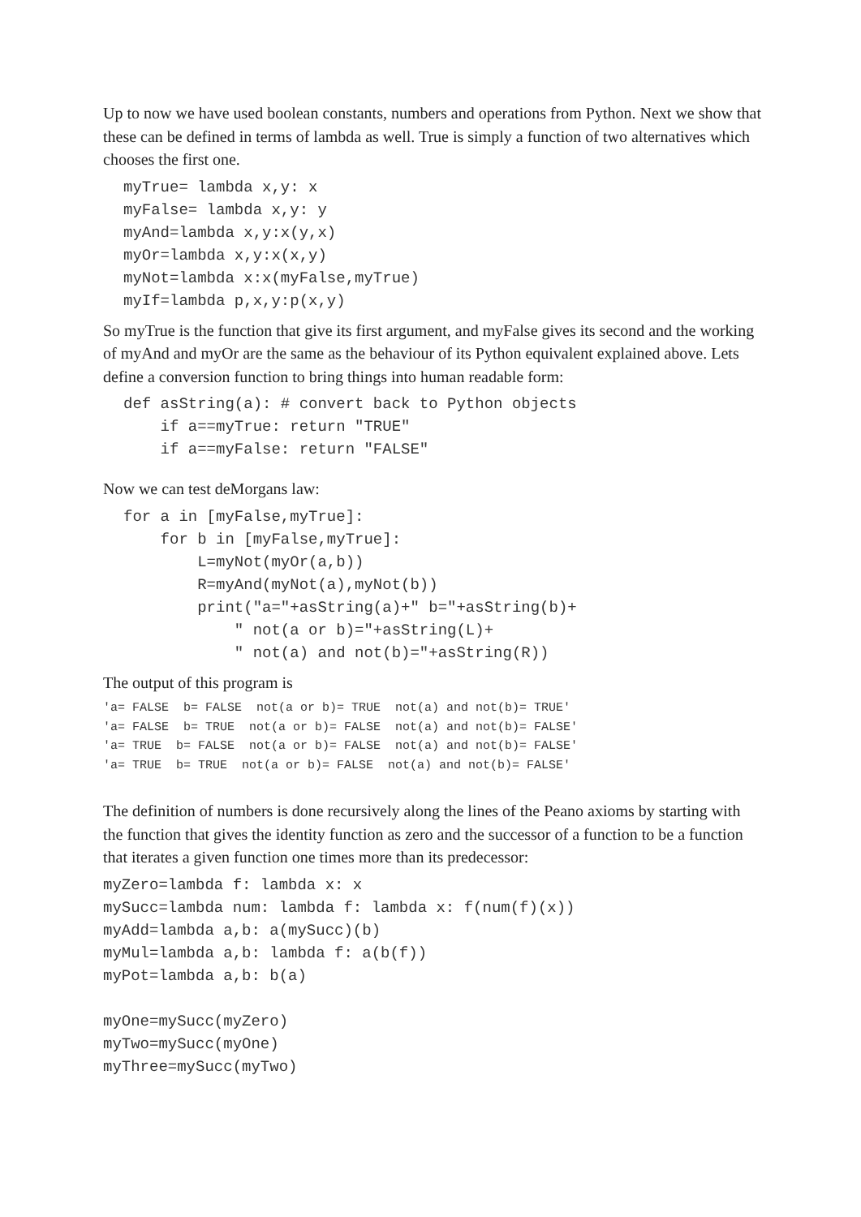Up to now we have used boolean constants, numbers and operations from Python. Next we show that these can be defined in terms of lambda as well. True is simply a function of two alternatives which chooses the first one.
myTrue= lambda x,y: x
myFalse= lambda x,y: y
myAnd=lambda x,y:x(y,x)
myOr=lambda x,y:x(x,y)
myNot=lambda x:x(myFalse,myTrue)
myIf=lambda p,x,y:p(x,y)
So myTrue is the function that give its first argument, and myFalse gives its second and the working of myAnd and myOr are the same as the behaviour of its Python equivalent explained above. Lets define a conversion function to bring things into human readable form:
def asString(a): # convert back to Python objects
    if a==myTrue: return "TRUE"
    if a==myFalse: return "FALSE"
Now we can test deMorgans law:
for a in [myFalse,myTrue]:
    for b in [myFalse,myTrue]:
        L=myNot(myOr(a,b))
        R=myAnd(myNot(a),myNot(b))
        print("a="+asString(a)+" b="+asString(b)+
            " not(a or b)="+asString(L)+
            " not(a) and not(b)="+asString(R))
The output of this program is
'a= FALSE  b= FALSE  not(a or b)= TRUE  not(a) and not(b)= TRUE'
'a= FALSE  b= TRUE  not(a or b)= FALSE  not(a) and not(b)= FALSE'
'a= TRUE  b= FALSE  not(a or b)= FALSE  not(a) and not(b)= FALSE'
'a= TRUE  b= TRUE  not(a or b)= FALSE  not(a) and not(b)= FALSE'
The definition of numbers is done recursively along the lines of the Peano axioms by starting with the function that gives the identity function as zero and the successor of a function to be a function that iterates a given function one times more than its predecessor:
myZero=lambda f: lambda x: x
mySucc=lambda num: lambda f: lambda x: f(num(f)(x))
myAdd=lambda a,b: a(mySucc)(b)
myMul=lambda a,b: lambda f: a(b(f))
myPot=lambda a,b: b(a)

myOne=mySucc(myZero)
myTwo=mySucc(myOne)
myThree=mySucc(myTwo)